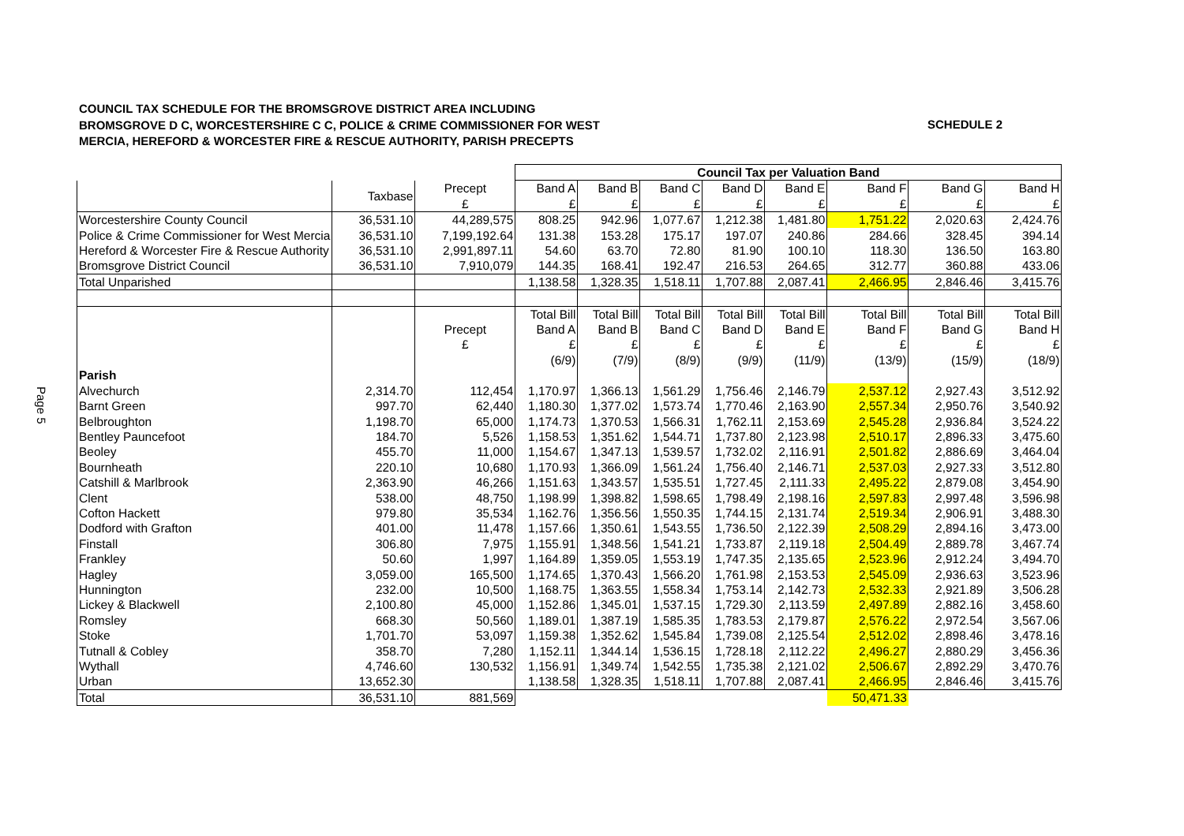Page 5
COUNCIL TAX SCHEDULE FOR THE BROMSGROVE DISTRICT AREA INCLUDING
BROMSGROVE D C, WORCESTERSHIRE C C, POLICE & CRIME COMMISSIONER FOR WEST
MERCIA, HEREFORD & WORCESTER FIRE & RESCUE AUTHORITY, PARISH PRECEPTS
SCHEDULE 2
| | | | Council Tax per Valuation Band | | | | | | | |
| | Taxbase | Precept £ | Band A £ | Band B £ | Band C £ | Band D £ | Band E £ | Band F £ | Band G £ | Band H £ |
| Worcestershire County Council | 36,531.10 | 44,289,575 | 808.25 | 942.96 | 1,077.67 | 1,212.38 | 1,481.80 | 1,751.22 | 2,020.63 | 2,424.76 |
| Police & Crime Commissioner for West Mercia | 36,531.10 | 7,199,192.64 | 131.38 | 153.28 | 175.17 | 197.07 | 240.86 | 284.66 | 328.45 | 394.14 |
| Hereford & Worcester Fire & Rescue Authority | 36,531.10 | 2,991,897.11 | 54.60 | 63.70 | 72.80 | 81.90 | 100.10 | 118.30 | 136.50 | 163.80 |
| Bromsgrove District Council | 36,531.10 | 7,910,079 | 144.35 | 168.41 | 192.47 | 216.53 | 264.65 | 312.77 | 360.88 | 433.06 |
| Total Unparished | | | 1,138.58 | 1,328.35 | 1,518.11 | 1,707.88 | 2,087.41 | 2,466.95 | 2,846.46 | 3,415.76 |
| | | Precept £ | Total Bill Band A £ (6/9) | Total Bill Band B £ (7/9) | Total Bill Band C £ (8/9) | Total Bill Band D £ (9/9) | Total Bill Band E £ (11/9) | Total Bill Band F £ (13/9) | Total Bill Band G £ (15/9) | Total Bill Band H £ (18/9) |
| Parish | | | | | | | | | | |
| Alvechurch | 2,314.70 | 112,454 | 1,170.97 | 1,366.13 | 1,561.29 | 1,756.46 | 2,146.79 | 2,537.12 | 2,927.43 | 3,512.92 |
| Barnt Green | 997.70 | 62,440 | 1,180.30 | 1,377.02 | 1,573.74 | 1,770.46 | 2,163.90 | 2,557.34 | 2,950.76 | 3,540.92 |
| Belbroughton | 1,198.70 | 65,000 | 1,174.73 | 1,370.53 | 1,566.31 | 1,762.11 | 2,153.69 | 2,545.28 | 2,936.84 | 3,524.22 |
| Bentley Pauncefoot | 184.70 | 5,526 | 1,158.53 | 1,351.62 | 1,544.71 | 1,737.80 | 2,123.98 | 2,510.17 | 2,896.33 | 3,475.60 |
| Beoley | 455.70 | 11,000 | 1,154.67 | 1,347.13 | 1,539.57 | 1,732.02 | 2,116.91 | 2,501.82 | 2,886.69 | 3,464.04 |
| Bournheath | 220.10 | 10,680 | 1,170.93 | 1,366.09 | 1,561.24 | 1,756.40 | 2,146.71 | 2,537.03 | 2,927.33 | 3,512.80 |
| Catshill & Marlbrook | 2,363.90 | 46,266 | 1,151.63 | 1,343.57 | 1,535.51 | 1,727.45 | 2,111.33 | 2,495.22 | 2,879.08 | 3,454.90 |
| Clent | 538.00 | 48,750 | 1,198.99 | 1,398.82 | 1,598.65 | 1,798.49 | 2,198.16 | 2,597.83 | 2,997.48 | 3,596.98 |
| Cofton Hackett | 979.80 | 35,534 | 1,162.76 | 1,356.56 | 1,550.35 | 1,744.15 | 2,131.74 | 2,519.34 | 2,906.91 | 3,488.30 |
| Dodford with Grafton | 401.00 | 11,478 | 1,157.66 | 1,350.61 | 1,543.55 | 1,736.50 | 2,122.39 | 2,508.29 | 2,894.16 | 3,473.00 |
| Finstall | 306.80 | 7,975 | 1,155.91 | 1,348.56 | 1,541.21 | 1,733.87 | 2,119.18 | 2,504.49 | 2,889.78 | 3,467.74 |
| Frankley | 50.60 | 1,997 | 1,164.89 | 1,359.05 | 1,553.19 | 1,747.35 | 2,135.65 | 2,523.96 | 2,912.24 | 3,494.70 |
| Hagley | 3,059.00 | 165,500 | 1,174.65 | 1,370.43 | 1,566.20 | 1,761.98 | 2,153.53 | 2,545.09 | 2,936.63 | 3,523.96 |
| Hunnington | 232.00 | 10,500 | 1,168.75 | 1,363.55 | 1,558.34 | 1,753.14 | 2,142.73 | 2,532.33 | 2,921.89 | 3,506.28 |
| Lickey & Blackwell | 2,100.80 | 45,000 | 1,152.86 | 1,345.01 | 1,537.15 | 1,729.30 | 2,113.59 | 2,497.89 | 2,882.16 | 3,458.60 |
| Romsley | 668.30 | 50,560 | 1,189.01 | 1,387.19 | 1,585.35 | 1,783.53 | 2,179.87 | 2,576.22 | 2,972.54 | 3,567.06 |
| Stoke | 1,701.70 | 53,097 | 1,159.38 | 1,352.62 | 1,545.84 | 1,739.08 | 2,125.54 | 2,512.02 | 2,898.46 | 3,478.16 |
| Tutnall & Cobley | 358.70 | 7,280 | 1,152.11 | 1,344.14 | 1,536.15 | 1,728.18 | 2,112.22 | 2,496.27 | 2,880.29 | 3,456.36 |
| Wythall | 4,746.60 | 130,532 | 1,156.91 | 1,349.74 | 1,542.55 | 1,735.38 | 2,121.02 | 2,506.67 | 2,892.29 | 3,470.76 |
| Urban | 13,652.30 | | 1,138.58 | 1,328.35 | 1,518.11 | 1,707.88 | 2,087.41 | 2,466.95 | 2,846.46 | 3,415.76 |
| Total | 36,531.10 | 881,569 | | | | | | 50,471.33 | | |